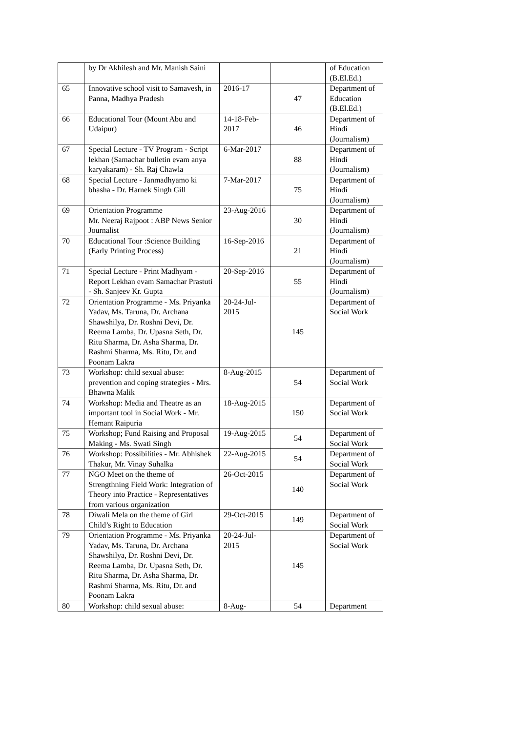| | by Dr Akhilesh and Mr. Manish Saini | | | of Education (B.El.Ed.) |
| 65 | Innovative school visit to Samavesh, in Panna, Madhya Pradesh | 2016-17 | 47 | Department of Education (B.El.Ed.) |
| 66 | Educational Tour (Mount Abu and Udaipur) | 14-18-Feb-2017 | 46 | Department of Hindi (Journalism) |
| 67 | Special Lecture - TV Program - Script lekhan (Samachar bulletin evam anya karyakaram) - Sh. Raj Chawla | 6-Mar-2017 | 88 | Department of Hindi (Journalism) |
| 68 | Special Lecture - Janmadhyamo ki bhasha - Dr. Harnek Singh Gill | 7-Mar-2017 | 75 | Department of Hindi (Journalism) |
| 69 | Orientation Programme Mr. Neeraj Rajpoot : ABP News Senior Journalist | 23-Aug-2016 | 30 | Department of Hindi (Journalism) |
| 70 | Educational Tour :Science Building (Early Printing Process) | 16-Sep-2016 | 21 | Department of Hindi (Journalism) |
| 71 | Special Lecture - Print Madhyam - Report Lekhan evam Samachar Prastuti - Sh. Sanjeev Kr. Gupta | 20-Sep-2016 | 55 | Department of Hindi (Journalism) |
| 72 | Orientation Programme - Ms. Priyanka Yadav, Ms. Taruna, Dr. Archana Shawshilya, Dr. Roshni Devi, Dr. Reema Lamba, Dr. Upasna Seth, Dr. Ritu Sharma, Dr. Asha Sharma, Dr. Rashmi Sharma, Ms. Ritu, Dr. and Poonam Lakra | 20-24-Jul-2015 | 145 | Department of Social Work |
| 73 | Workshop: child sexual abuse: prevention and coping strategies - Mrs. Bhawna Malik | 8-Aug-2015 | 54 | Department of Social Work |
| 74 | Workshop: Media and Theatre as an important tool in Social Work - Mr. Hemant Raipuria | 18-Aug-2015 | 150 | Department of Social Work |
| 75 | Workshop; Fund Raising and Proposal Making - Ms. Swati Singh | 19-Aug-2015 | 54 | Department of Social Work |
| 76 | Workshop: Possibilities - Mr. Abhishek Thakur, Mr. Vinay Suhalka | 22-Aug-2015 | 54 | Department of Social Work |
| 77 | NGO Meet on the theme of Strengthning Field Work: Integration of Theory into Practice - Representatives from various organization | 26-Oct-2015 | 140 | Department of Social Work |
| 78 | Diwali Mela on the theme of Girl Child’s Right to Education | 29-Oct-2015 | 149 | Department of Social Work |
| 79 | Orientation Programme - Ms. Priyanka Yadav, Ms. Taruna, Dr. Archana Shawshilya, Dr. Roshni Devi, Dr. Reema Lamba, Dr. Upasna Seth, Dr. Ritu Sharma, Dr. Asha Sharma, Dr. Rashmi Sharma, Ms. Ritu, Dr. and Poonam Lakra | 20-24-Jul-2015 | 145 | Department of Social Work |
| 80 | Workshop: child sexual abuse: | 8-Aug- | 54 | Department |